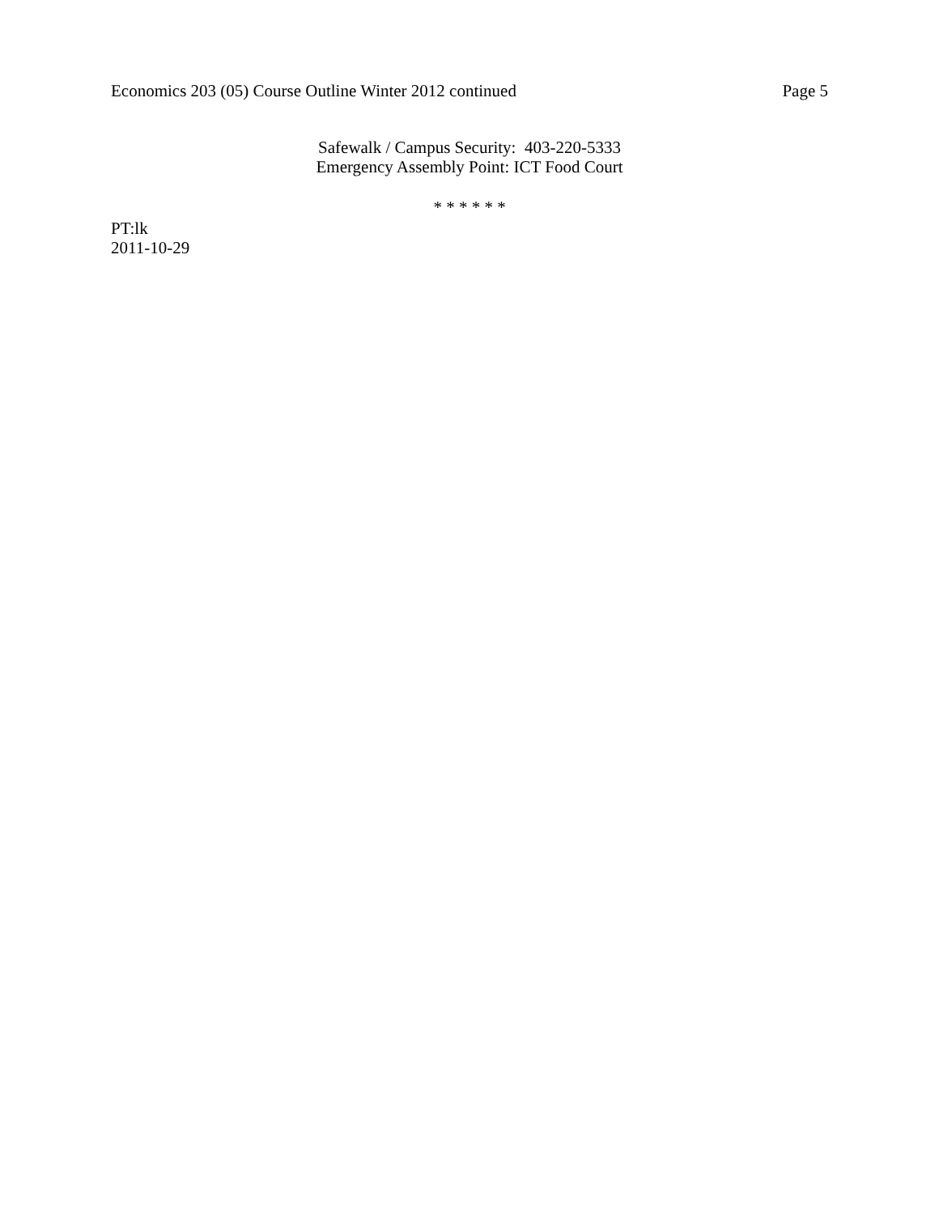Economics 203 (05) Course Outline Winter 2012 continued Page 5
Safewalk / Campus Security: 403-220-5333
Emergency Assembly Point: ICT Food Court
* * * * * *
PT:lk
2011-10-29